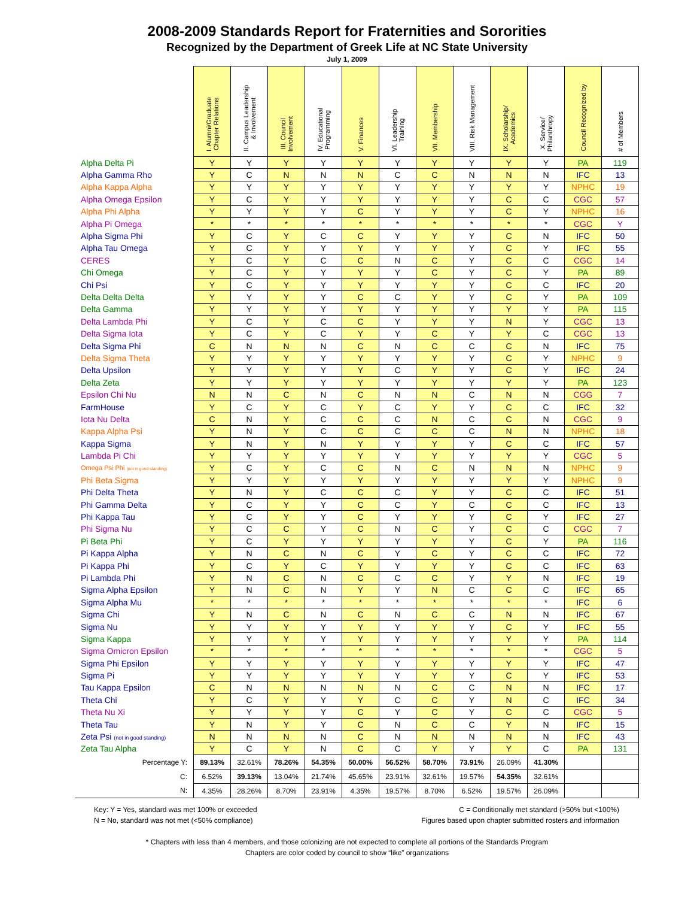2008-2009 Standards Report for Fraternities and Sororities
Recognized by the Department of Greek Life at NC State University
July 1, 2009
| | I. Alumni/Graduate Chapter Relations | II. Campus Leadership & Involvement | III. Council Involvement | IV. Educational Programming | V. Finances | VI. Leadership Training | VII. Membership | VIII. Risk Management | IX. Scholarship/ Academics | X. Service/ Philanthropy | Council Recognized by | # of Members |
| --- | --- | --- | --- | --- | --- | --- | --- | --- | --- | --- | --- | --- |
| Alpha Delta Pi | Y | Y | Y | Y | Y | Y | Y | Y | Y | Y | PA | 119 |
| Alpha Gamma Rho | Y | C | N | N | N | C | C | N | N | N | IFC | 13 |
| Alpha Kappa Alpha | Y | Y | Y | Y | Y | Y | Y | Y | Y | Y | NPHC | 19 |
| Alpha Omega Epsilon | Y | C | Y | Y | Y | Y | Y | Y | C | C | CGC | 57 |
| Alpha Phi Alpha | Y | Y | Y | Y | C | Y | Y | Y | C | Y | NPHC | 16 |
| Alpha Pi Omega | * | * | * | * | * | * | * | * | * | * | CGC | Y |
| Alpha Sigma Phi | Y | C | Y | C | C | Y | Y | Y | C | N | IFC | 50 |
| Alpha Tau Omega | Y | C | Y | Y | Y | Y | Y | Y | C | Y | IFC | 55 |
| CERES | Y | C | Y | C | C | N | C | Y | C | C | CGC | 14 |
| Chi Omega | Y | C | Y | Y | Y | Y | C | Y | C | Y | PA | 89 |
| Chi Psi | Y | C | Y | Y | Y | Y | Y | Y | C | C | IFC | 20 |
| Delta Delta Delta | Y | Y | Y | Y | C | C | Y | Y | C | Y | PA | 109 |
| Delta Gamma | Y | Y | Y | Y | Y | Y | Y | Y | Y | Y | PA | 115 |
| Delta Lambda Phi | Y | C | Y | C | C | Y | Y | Y | N | Y | CGC | 13 |
| Delta Sigma Iota | Y | C | Y | C | Y | Y | C | Y | Y | C | CGC | 13 |
| Delta Sigma Phi | C | N | N | N | C | N | C | C | C | N | IFC | 75 |
| Delta Sigma Theta | Y | Y | Y | Y | Y | Y | Y | Y | C | Y | NPHC | 9 |
| Delta Upsilon | Y | Y | Y | Y | Y | C | Y | Y | C | Y | IFC | 24 |
| Delta Zeta | Y | Y | Y | Y | Y | Y | Y | Y | Y | Y | PA | 123 |
| Epsilon Chi Nu | N | N | C | N | C | N | N | C | N | N | CGG | 7 |
| FarmHouse | Y | C | Y | C | Y | C | Y | Y | C | C | IFC | 32 |
| Iota Nu Delta | C | N | Y | C | C | C | N | C | C | N | CGC | 9 |
| Kappa Alpha Psi | Y | N | Y | C | C | C | C | C | N | N | NPHC | 18 |
| Kappa Sigma | Y | N | Y | N | Y | Y | Y | Y | C | C | IFC | 57 |
| Lambda Pi Chi | Y | Y | Y | Y | Y | Y | Y | Y | Y | Y | CGC | 5 |
| Omega Psi Phi (not in good standing) | Y | C | Y | C | C | N | C | N | N | N | NPHC | 9 |
| Phi Beta Sigma | Y | Y | Y | Y | Y | Y | Y | Y | Y | Y | NPHC | 9 |
| Phi Delta Theta | Y | N | Y | C | C | C | Y | Y | C | C | IFC | 51 |
| Phi Gamma Delta | Y | C | Y | Y | C | C | Y | C | C | C | IFC | 13 |
| Phi Kappa Tau | Y | C | Y | Y | C | Y | Y | Y | C | Y | IFC | 27 |
| Phi Sigma Nu | Y | C | C | Y | C | N | C | Y | C | C | CGC | 7 |
| Pi Beta Phi | Y | C | Y | Y | Y | Y | Y | Y | C | Y | PA | 116 |
| Pi Kappa Alpha | Y | N | C | N | C | Y | C | Y | C | C | IFC | 72 |
| Pi Kappa Phi | Y | C | Y | C | Y | Y | Y | Y | C | C | IFC | 63 |
| Pi Lambda Phi | Y | N | C | N | C | C | C | Y | Y | N | IFC | 19 |
| Sigma Alpha Epsilon | Y | N | C | N | Y | Y | N | C | C | C | IFC | 65 |
| Sigma Alpha Mu | * | * | * | * | * | * | * | * | * | * | IFC | 6 |
| Sigma Chi | Y | N | C | N | C | N | C | C | N | N | IFC | 67 |
| Sigma Nu | Y | Y | Y | Y | Y | Y | Y | Y | C | Y | IFC | 55 |
| Sigma Kappa | Y | Y | Y | Y | Y | Y | Y | Y | Y | Y | PA | 114 |
| Sigma Omicron Epsilon | * | * | * | * | * | * | * | * | * | * | CGC | 5 |
| Sigma Phi Epsilon | Y | Y | Y | Y | Y | Y | Y | Y | Y | Y | IFC | 47 |
| Sigma Pi | Y | Y | Y | Y | Y | Y | Y | Y | C | Y | IFC | 53 |
| Tau Kappa Epsilon | C | N | N | N | N | N | C | C | N | N | IFC | 17 |
| Theta Chi | Y | C | Y | Y | Y | C | C | Y | N | C | IFC | 34 |
| Theta Nu Xi | Y | Y | Y | Y | C | Y | C | Y | C | C | CGC | 5 |
| Theta Tau | Y | N | Y | Y | C | N | C | C | Y | N | IFC | 15 |
| Zeta Psi (not in good standing) | N | N | N | N | C | N | N | N | N | N | IFC | 43 |
| Zeta Tau Alpha | Y | C | Y | N | C | C | Y | Y | Y | C | PA | 131 |
| Percentage Y: | 89.13% | 32.61% | 78.26% | 54.35% | 50.00% | 56.52% | 58.70% | 73.91% | 26.09% | 41.30% | | |
| C: | 6.52% | 39.13% | 13.04% | 21.74% | 45.65% | 23.91% | 32.61% | 19.57% | 54.35% | 32.61% | | |
| N: | 4.35% | 28.26% | 8.70% | 23.91% | 4.35% | 19.57% | 8.70% | 6.52% | 19.57% | 26.09% | | |
Key: Y = Yes, standard was met 100% or exceeded
N = No, standard was not met (<50% compliance)
C = Conditionally met standard (>50% but <100%)
Figures based upon chapter submitted rosters and information
* Chapters with less than 4 members, and those colonizing are not expected to complete all portions of the Standards Program
Chapters are color coded by council to show “like” organizations